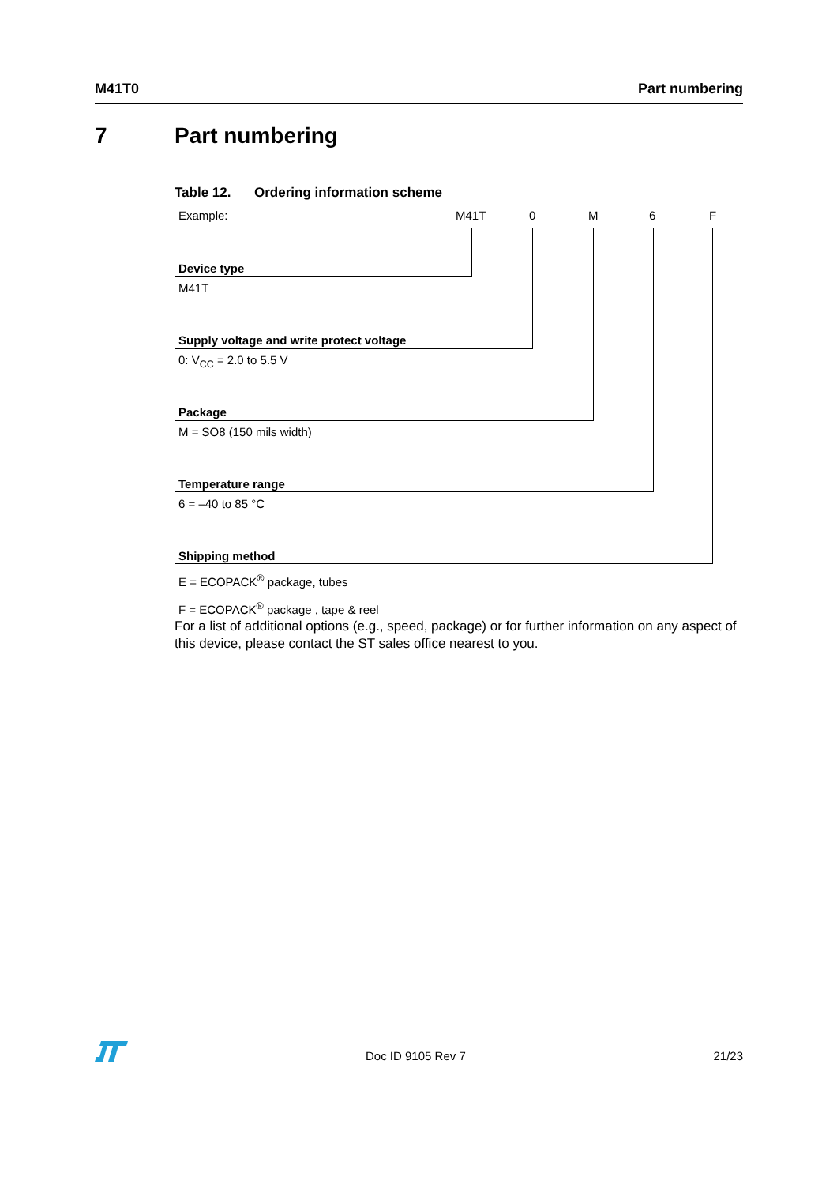M41T0 Part numbering
7 Part numbering
Table 12. Ordering information scheme
Example: M41T 0 M 6 F
Device type
M41T
Supply voltage and write protect voltage
0: V<sub>CC</sub> = 2.0 to 5.5 V
Package
M = SO8 (150 mils width)
Temperature range
6 = –40 to 85 °C
Shipping method
E = ECOPACK<sup>®</sup> package, tubes
F = ECOPACK<sup>®</sup> package , tape & reel
For a list of additional options (e.g., speed, package) or for further information on any aspect of this device, please contact the ST sales office nearest to you.
Doc ID 9105 Rev 7 21/23